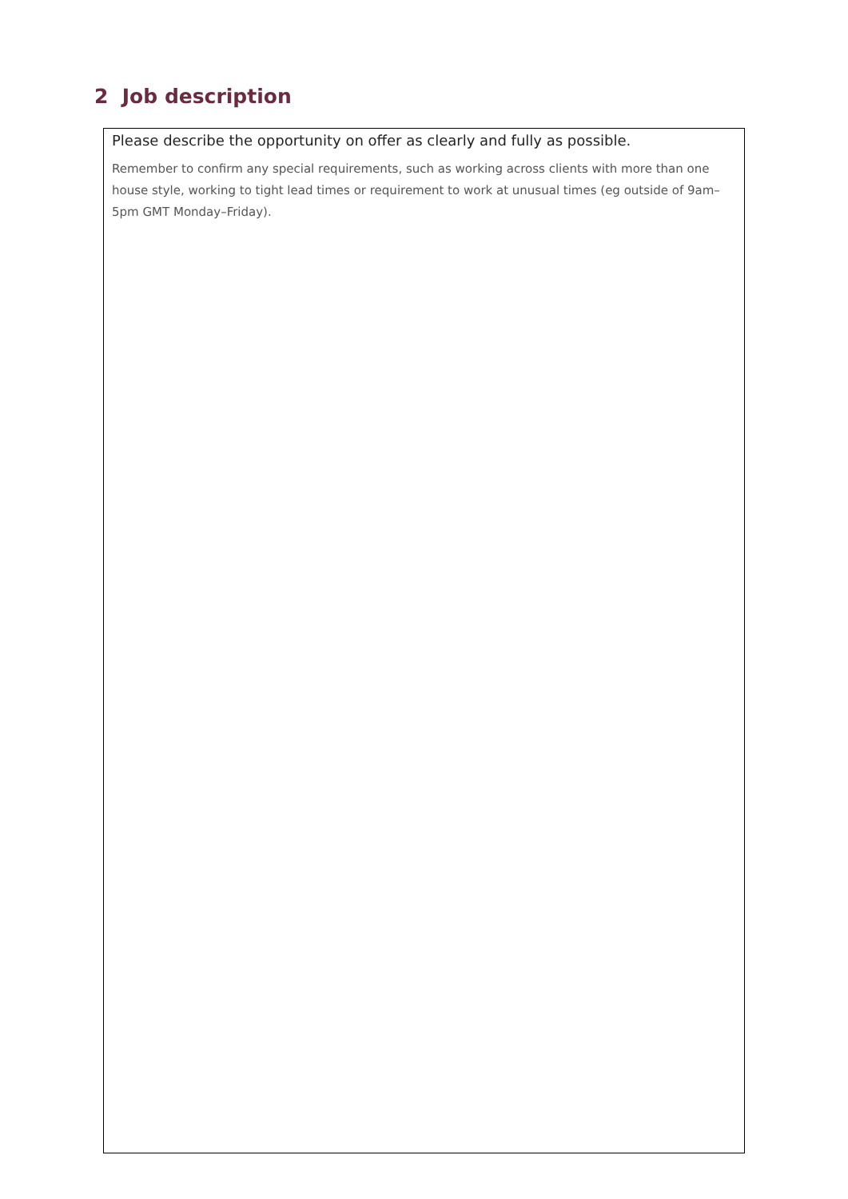2 Job description
Please describe the opportunity on offer as clearly and fully as possible.
Remember to confirm any special requirements, such as working across clients with more than one house style, working to tight lead times or requirement to work at unusual times (eg outside of 9am–5pm GMT Monday–Friday).